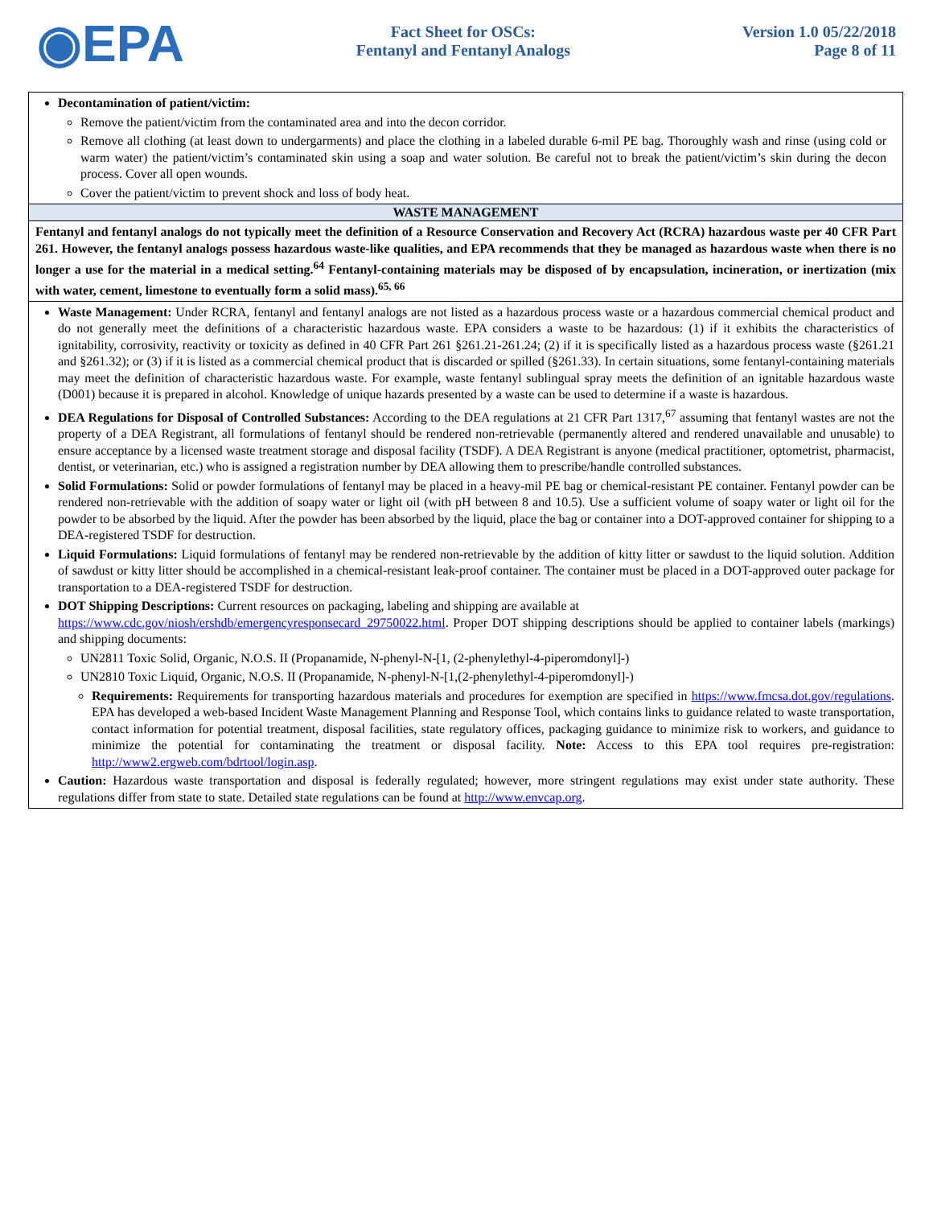◉EPA
Fact Sheet for OSCs:
Fentanyl and Fentanyl Analogs
Version 1.0 05/22/2018
Page 8 of 11
Decontamination of patient/victim:
Remove the patient/victim from the contaminated area and into the decon corridor.
Remove all clothing (at least down to undergarments) and place the clothing in a labeled durable 6-mil PE bag. Thoroughly wash and rinse (using cold or warm water) the patient/victim’s contaminated skin using a soap and water solution. Be careful not to break the patient/victim’s skin during the decon process. Cover all open wounds.
Cover the patient/victim to prevent shock and loss of body heat.
WASTE MANAGEMENT
Fentanyl and fentanyl analogs do not typically meet the definition of a Resource Conservation and Recovery Act (RCRA) hazardous waste per 40 CFR Part 261. However, the fentanyl analogs possess hazardous waste-like qualities, and EPA recommends that they be managed as hazardous waste when there is no longer a use for the material in a medical setting.<sup>64</sup> Fentanyl-containing materials may be disposed of by encapsulation, incineration, or inertization (mix with water, cement, limestone to eventually form a solid mass).<sup>65, 66</sup>
Waste Management: Under RCRA, fentanyl and fentanyl analogs are not listed as a hazardous process waste or a hazardous commercial chemical product and do not generally meet the definitions of a characteristic hazardous waste. EPA considers a waste to be hazardous: (1) if it exhibits the characteristics of ignitability, corrosivity, reactivity or toxicity as defined in 40 CFR Part 261 §261.21-261.24; (2) if it is specifically listed as a hazardous process waste (§261.21 and §261.32); or (3) if it is listed as a commercial chemical product that is discarded or spilled (§261.33). In certain situations, some fentanyl-containing materials may meet the definition of characteristic hazardous waste. For example, waste fentanyl sublingual spray meets the definition of an ignitable hazardous waste (D001) because it is prepared in alcohol. Knowledge of unique hazards presented by a waste can be used to determine if a waste is hazardous.
DEA Regulations for Disposal of Controlled Substances: According to the DEA regulations at 21 CFR Part 1317,<sup>67</sup> assuming that fentanyl wastes are not the property of a DEA Registrant, all formulations of fentanyl should be rendered non-retrievable (permanently altered and rendered unavailable and unusable) to ensure acceptance by a licensed waste treatment storage and disposal facility (TSDF). A DEA Registrant is anyone (medical practitioner, optometrist, pharmacist, dentist, or veterinarian, etc.) who is assigned a registration number by DEA allowing them to prescribe/handle controlled substances.
Solid Formulations: Solid or powder formulations of fentanyl may be placed in a heavy-mil PE bag or chemical-resistant PE container. Fentanyl powder can be rendered non-retrievable with the addition of soapy water or light oil (with pH between 8 and 10.5). Use a sufficient volume of soapy water or light oil for the powder to be absorbed by the liquid. After the powder has been absorbed by the liquid, place the bag or container into a DOT-approved container for shipping to a DEA-registered TSDF for destruction.
Liquid Formulations: Liquid formulations of fentanyl may be rendered non-retrievable by the addition of kitty litter or sawdust to the liquid solution. Addition of sawdust or kitty litter should be accomplished in a chemical-resistant leak-proof container. The container must be placed in a DOT-approved outer package for transportation to a DEA-registered TSDF for destruction.
DOT Shipping Descriptions: Current resources on packaging, labeling and shipping are available at
https://www.cdc.gov/niosh/ershdb/emergencyresponsecard_29750022.html. Proper DOT shipping descriptions should be applied to container labels (markings) and shipping documents:
UN2811 Toxic Solid, Organic, N.O.S. II (Propanamide, N-phenyl-N-[1, (2-phenylethyl-4-piperomdonyl]-)
UN2810 Toxic Liquid, Organic, N.O.S. II (Propanamide, N-phenyl-N-[1,(2-phenylethyl-4-piperomdonyl]-)
Requirements: Requirements for transporting hazardous materials and procedures for exemption are specified in https://www.fmcsa.dot.gov/regulations. EPA has developed a web-based Incident Waste Management Planning and Response Tool, which contains links to guidance related to waste transportation, contact information for potential treatment, disposal facilities, state regulatory offices, packaging guidance to minimize risk to workers, and guidance to minimize the potential for contaminating the treatment or disposal facility. Note: Access to this EPA tool requires pre-registration: http://www2.ergweb.com/bdrtool/login.asp.
Caution: Hazardous waste transportation and disposal is federally regulated; however, more stringent regulations may exist under state authority. These regulations differ from state to state. Detailed state regulations can be found at http://www.envcap.org.